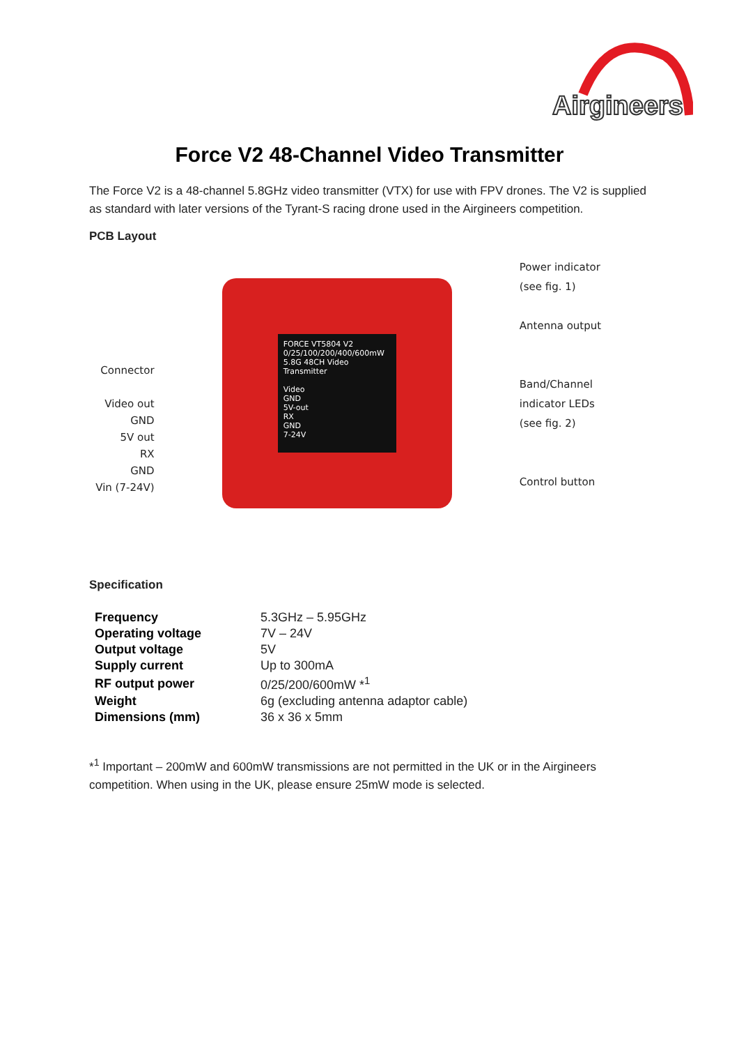Airgineers
Force V2 48-Channel Video Transmitter
The Force V2 is a 48-channel 5.8GHz video transmitter (VTX) for use with FPV drones. The V2 is supplied as standard with later versions of the Tyrant-S racing drone used in the Airgineers competition.
PCB Layout
Connector
Video out
GND
5V out
RX
GND
Vin (7-24V)
FORCE VT5804 V2
0/25/100/200/400/600mW
5.8G 48CH Video Transmitter
Video
GND
5V-out
RX
GND
7-24V
Power indicator
(see fig. 1)
Antenna output
Band/Channel
indicator LEDs
(see fig. 2)
Control button
Specification
| Frequency | 5.3GHz – 5.95GHz |
| Operating voltage | 7V – 24V |
| Output voltage | 5V |
| Supply current | Up to 300mA |
| RF output power | 0/25/200/600mW *<sup>1</sup> |
| Weight | 6g (excluding antenna adaptor cable) |
| Dimensions (mm) | 36 x 36 x 5mm |
*<sup>1</sup> Important – 200mW and 600mW transmissions are not permitted in the UK or in the Airgineers competition. When using in the UK, please ensure 25mW mode is selected.